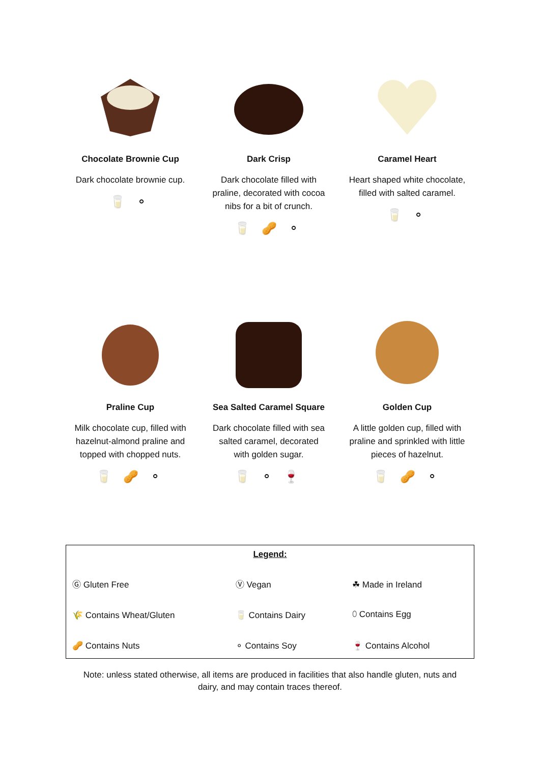Chocolate Brownie Cup
Dark chocolate brownie cup.
🥛 ⚬
Dark Crisp
Dark chocolate filled with praline, decorated with cocoa nibs for a bit of crunch.
🥛 🥜 ⚬
Caramel Heart
Heart shaped white chocolate, filled with salted caramel.
🥛 ⚬
Praline Cup
Milk chocolate cup, filled with hazelnut-almond praline and topped with chopped nuts.
🥛 🥜 ⚬
Sea Salted Caramel Square
Dark chocolate filled with sea salted caramel, decorated with golden sugar.
🥛 ⚬ 🍷
Golden Cup
A little golden cup, filled with praline and sprinkled with little pieces of hazelnut.
🥛 🥜 ⚬
| Legend: | | |
| Ⓖ Gluten Free | Ⓥ Vegan | ☘ Made in Ireland |
| 🌾 Contains Wheat/Gluten | 🥛 Contains Dairy | ⬯ Contains Egg |
| 🥜 Contains Nuts | ⚬ Contains Soy | 🍷 Contains Alcohol |
Note: unless stated otherwise, all items are produced in facilities that also handle gluten, nuts and
dairy, and may contain traces thereof.